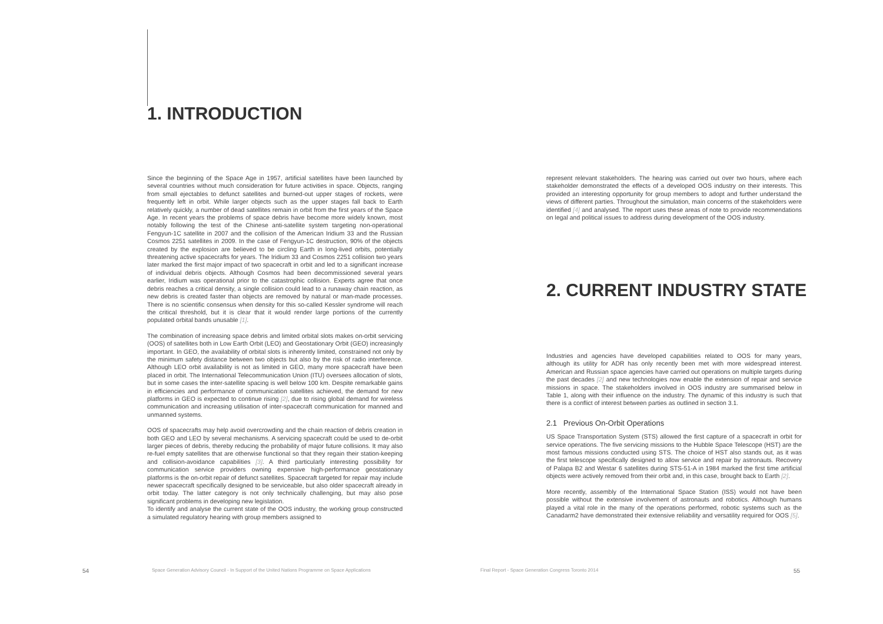1. INTRODUCTION
Since the beginning of the Space Age in 1957, artificial satellites have been launched by several countries without much consideration for future activities in space. Objects, ranging from small ejectables to defunct satellites and burned-out upper stages of rockets, were frequently left in orbit. While larger objects such as the upper stages fall back to Earth relatively quickly, a number of dead satellites remain in orbit from the first years of the Space Age. In recent years the problems of space debris have become more widely known, most notably following the test of the Chinese anti-satellite system targeting non-operational Fengyun-1C satellite in 2007 and the collision of the American Iridium 33 and the Russian Cosmos 2251 satellites in 2009. In the case of Fengyun-1C destruction, 90% of the objects created by the explosion are believed to be circling Earth in long-lived orbits, potentially threatening active spacecrafts for years. The Iridium 33 and Cosmos 2251 collision two years later marked the first major impact of two spacecraft in orbit and led to a significant increase of individual debris objects. Although Cosmos had been decommissioned several years earlier, Iridium was operational prior to the catastrophic collision. Experts agree that once debris reaches a critical density, a single collision could lead to a runaway chain reaction, as new debris is created faster than objects are removed by natural or man-made processes. There is no scientific consensus when density for this so-called Kessler syndrome will reach the critical threshold, but it is clear that it would render large portions of the currently populated orbital bands unusable [1].
The combination of increasing space debris and limited orbital slots makes on-orbit servicing (OOS) of satellites both in Low Earth Orbit (LEO) and Geostationary Orbit (GEO) increasingly important. In GEO, the availability of orbital slots is inherently limited, constrained not only by the minimum safety distance between two objects but also by the risk of radio interference. Although LEO orbit availability is not as limited in GEO, many more spacecraft have been placed in orbit. The International Telecommunication Union (ITU) oversees allocation of slots, but in some cases the inter-satellite spacing is well below 100 km. Despite remarkable gains in efficiencies and performance of communication satellites achieved, the demand for new platforms in GEO is expected to continue rising [2], due to rising global demand for wireless communication and increasing utilisation of inter-spacecraft communication for manned and unmanned systems.
OOS of spacecrafts may help avoid overcrowding and the chain reaction of debris creation in both GEO and LEO by several mechanisms. A servicing spacecraft could be used to de-orbit larger pieces of debris, thereby reducing the probability of major future collisions. It may also re-fuel empty satellites that are otherwise functional so that they regain their station-keeping and collision-avoidance capabilities [3]. A third particularly interesting possibility for communication service providers owning expensive high-performance geostationary platforms is the on-orbit repair of defunct satellites. Spacecraft targeted for repair may include newer spacecraft specifically designed to be serviceable, but also older spacecraft already in orbit today. The latter category is not only technically challenging, but may also pose significant problems in developing new legislation.
To identify and analyse the current state of the OOS industry, the working group constructed a simulated regulatory hearing with group members assigned to
54
Space Generation Advisory Council - In Support of the United Nations Programme on Space Applications
represent relevant stakeholders. The hearing was carried out over two hours, where each stakeholder demonstrated the effects of a developed OOS industry on their interests. This provided an interesting opportunity for group members to adopt and further understand the views of different parties. Throughout the simulation, main concerns of the stakeholders were identified [4] and analysed. The report uses these areas of note to provide recommendations on legal and political issues to address during development of the OOS industry.
2. CURRENT INDUSTRY STATE
Industries and agencies have developed capabilities related to OOS for many years, although its utility for ADR has only recently been met with more widespread interest. American and Russian space agencies have carried out operations on multiple targets during the past decades [2] and new technologies now enable the extension of repair and service missions in space. The stakeholders involved in OOS industry are summarised below in Table 1, along with their influence on the industry. The dynamic of this industry is such that there is a conflict of interest between parties as outlined in section 3.1.
2.1 Previous On-Orbit Operations
US Space Transportation System (STS) allowed the first capture of a spacecraft in orbit for service operations. The five servicing missions to the Hubble Space Telescope (HST) are the most famous missions conducted using STS. The choice of HST also stands out, as it was the first telescope specifically designed to allow service and repair by astronauts. Recovery of Palapa B2 and Westar 6 satellites during STS-51-A in 1984 marked the first time artificial objects were actively removed from their orbit and, in this case, brought back to Earth [2].
More recently, assembly of the International Space Station (ISS) would not have been possible without the extensive involvement of astronauts and robotics. Although humans played a vital role in the many of the operations performed, robotic systems such as the Canadarm2 have demonstrated their extensive reliability and versatility required for OOS [5].
Final Report - Space Generation Congress Toronto 2014
55